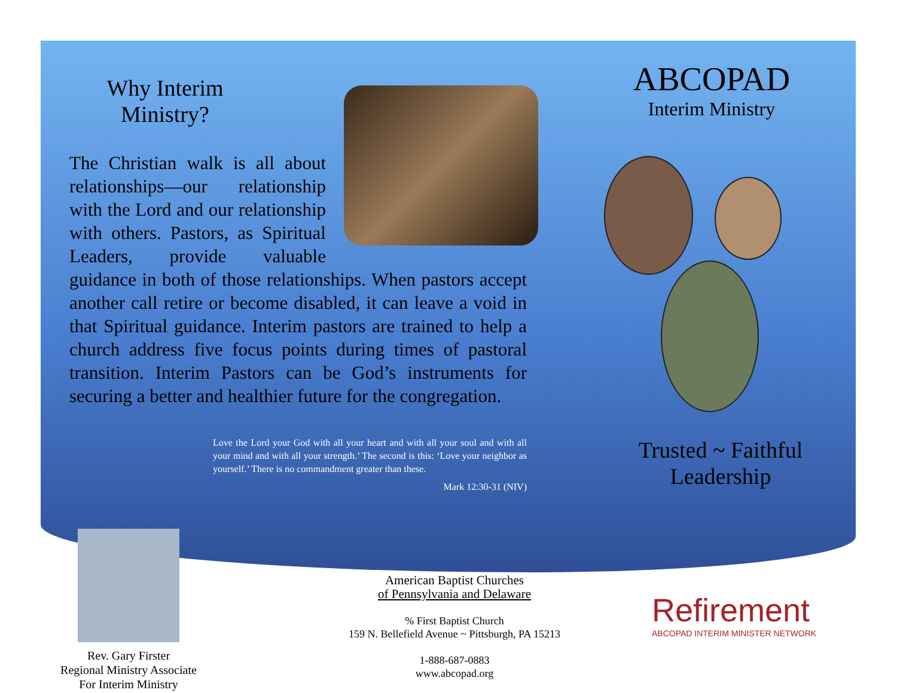Why Interim
Ministry?
The Christian walk is all about relationships—our relationship with the Lord and our relationship with others. Pastors, as Spiritual Leaders, provide valuable guidance in both of those relationships. When pastors accept another call retire or become disabled, it can leave a void in that Spiritual guidance. Interim pastors are trained to help a church address five focus points during times of pastoral transition. Interim Pastors can be God’s instruments for securing a better and healthier future for the congregation.
Love the Lord your God with all your heart and with all your soul and with all your mind and with all your strength.’ The second is this: ‘Love your neighbor as yourself.’ There is no commandment greater than these.
Mark 12:30-31 (NIV)
ABCOPAD
Interim Ministry
Trusted ~ Faithful
Leadership
Rev. Gary Firster
Regional Ministry Associate
For Interim Ministry
American Baptist Churches
of Pennsylvania and Delaware
% First Baptist Church
159 N. Bellefield Avenue ~ Pittsburgh, PA 15213
1-888-687-0883
www.abcopad.org
Refirement
ABCOPAD INTERIM MINISTER NETWORK